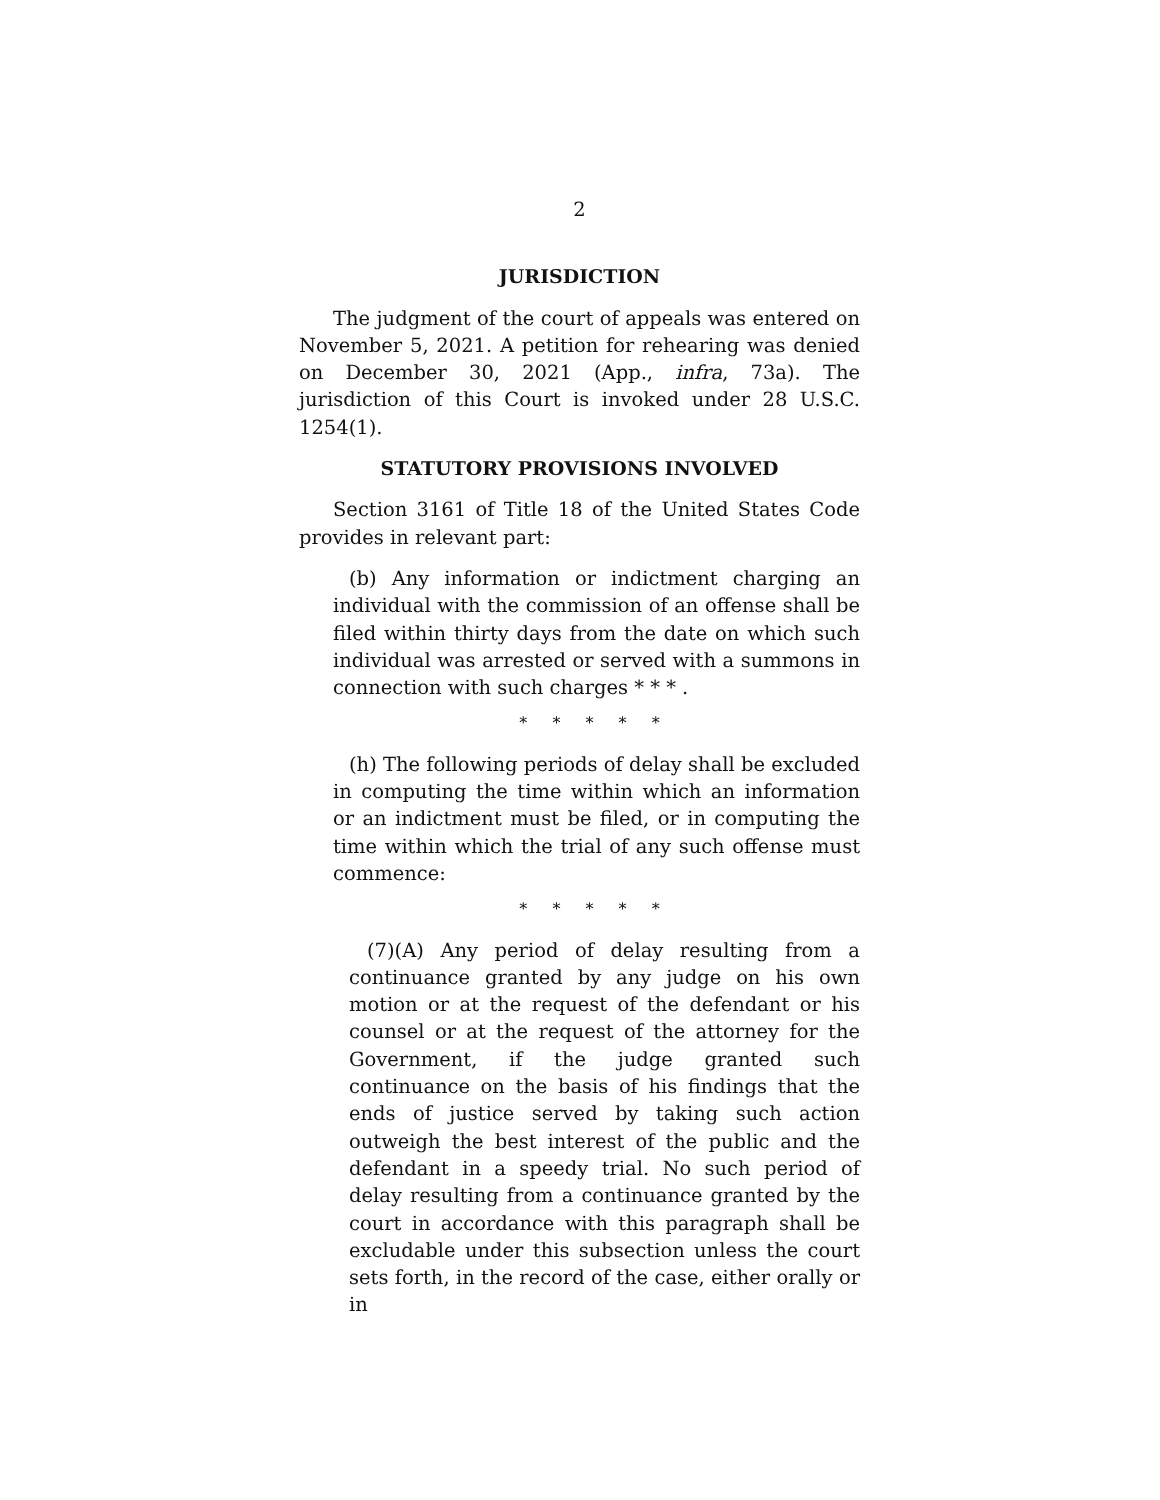2
JURISDICTION
The judgment of the court of appeals was entered on November 5, 2021. A petition for rehearing was denied on December 30, 2021 (App., infra, 73a). The jurisdiction of this Court is invoked under 28 U.S.C. 1254(1).
STATUTORY PROVISIONS INVOLVED
Section 3161 of Title 18 of the United States Code provides in relevant part:
(b) Any information or indictment charging an individual with the commission of an offense shall be filed within thirty days from the date on which such individual was arrested or served with a summons in connection with such charges * * * .
* * * * *
(h) The following periods of delay shall be excluded in computing the time within which an information or an indictment must be filed, or in computing the time within which the trial of any such offense must commence:
* * * * *
(7)(A) Any period of delay resulting from a continuance granted by any judge on his own motion or at the request of the defendant or his counsel or at the request of the attorney for the Government, if the judge granted such continuance on the basis of his findings that the ends of justice served by taking such action outweigh the best interest of the public and the defendant in a speedy trial. No such period of delay resulting from a continuance granted by the court in accordance with this paragraph shall be excludable under this subsection unless the court sets forth, in the record of the case, either orally or in